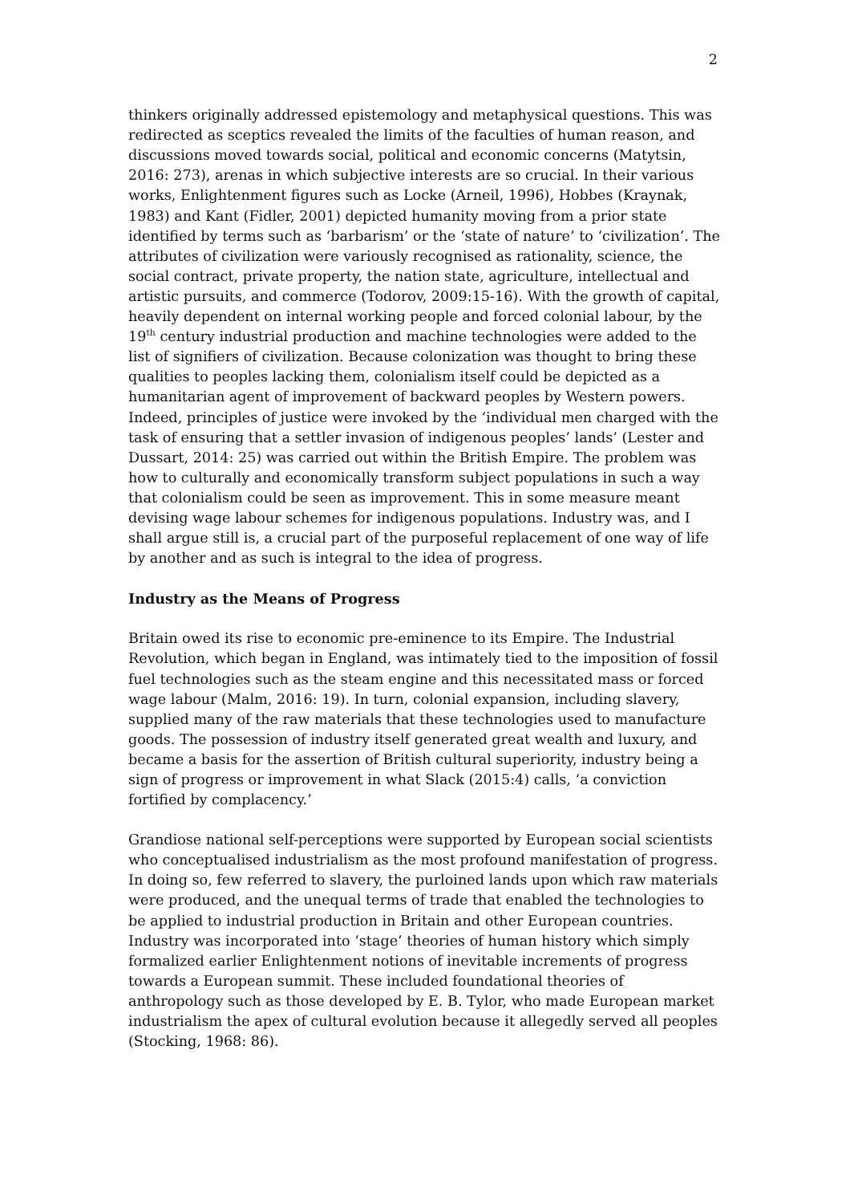2
thinkers originally addressed epistemology and metaphysical questions. This was redirected as sceptics revealed the limits of the faculties of human reason, and discussions moved towards social, political and economic concerns (Matytsin, 2016: 273), arenas in which subjective interests are so crucial. In their various works, Enlightenment figures such as Locke (Arneil, 1996), Hobbes (Kraynak, 1983) and Kant (Fidler, 2001) depicted humanity moving from a prior state identified by terms such as ‘barbarism’ or the ‘state of nature’ to ‘civilization’. The attributes of civilization were variously recognised as rationality, science, the social contract, private property, the nation state, agriculture, intellectual and artistic pursuits, and commerce (Todorov, 2009:15-16). With the growth of capital, heavily dependent on internal working people and forced colonial labour, by the 19<sup>th</sup> century industrial production and machine technologies were added to the list of signifiers of civilization. Because colonization was thought to bring these qualities to peoples lacking them, colonialism itself could be depicted as a humanitarian agent of improvement of backward peoples by Western powers. Indeed, principles of justice were invoked by the ‘individual men charged with the task of ensuring that a settler invasion of indigenous peoples’ lands’ (Lester and Dussart, 2014: 25) was carried out within the British Empire. The problem was how to culturally and economically transform subject populations in such a way that colonialism could be seen as improvement. This in some measure meant devising wage labour schemes for indigenous populations. Industry was, and I shall argue still is, a crucial part of the purposeful replacement of one way of life by another and as such is integral to the idea of progress.
Industry as the Means of Progress
Britain owed its rise to economic pre-eminence to its Empire. The Industrial Revolution, which began in England, was intimately tied to the imposition of fossil fuel technologies such as the steam engine and this necessitated mass or forced wage labour (Malm, 2016: 19). In turn, colonial expansion, including slavery, supplied many of the raw materials that these technologies used to manufacture goods. The possession of industry itself generated great wealth and luxury, and became a basis for the assertion of British cultural superiority, industry being a sign of progress or improvement in what Slack (2015:4) calls, ‘a conviction fortified by complacency.’
Grandiose national self-perceptions were supported by European social scientists who conceptualised industrialism as the most profound manifestation of progress. In doing so, few referred to slavery, the purloined lands upon which raw materials were produced, and the unequal terms of trade that enabled the technologies to be applied to industrial production in Britain and other European countries. Industry was incorporated into ‘stage’ theories of human history which simply formalized earlier Enlightenment notions of inevitable increments of progress towards a European summit. These included foundational theories of anthropology such as those developed by E. B. Tylor, who made European market industrialism the apex of cultural evolution because it allegedly served all peoples (Stocking, 1968: 86).